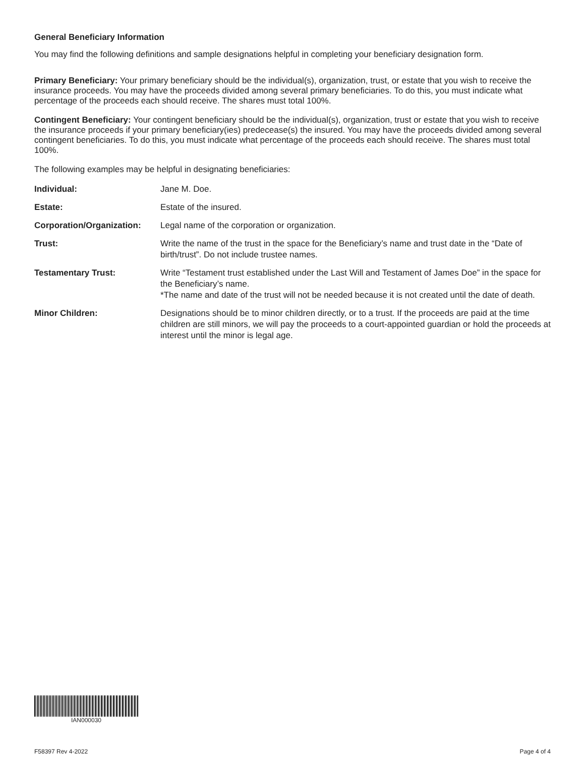General Beneficiary Information
You may find the following definitions and sample designations helpful in completing your beneficiary designation form.
Primary Beneficiary: Your primary beneficiary should be the individual(s), organization, trust, or estate that you wish to receive the insurance proceeds. You may have the proceeds divided among several primary beneficiaries. To do this, you must indicate what percentage of the proceeds each should receive. The shares must total 100%.
Contingent Beneficiary: Your contingent beneficiary should be the individual(s), organization, trust or estate that you wish to receive the insurance proceeds if your primary beneficiary(ies) predecease(s) the insured. You may have the proceeds divided among several contingent beneficiaries. To do this, you must indicate what percentage of the proceeds each should receive. The shares must total 100%.
The following examples may be helpful in designating beneficiaries:
| Individual: | Jane M. Doe. |
| Estate: | Estate of the insured. |
| Corporation/Organization: | Legal name of the corporation or organization. |
| Trust: | Write the name of the trust in the space for the Beneficiary’s name and trust date in the “Date of birth/trust”. Do not include trustee names. |
| Testamentary Trust: | Write “Testament trust established under the Last Will and Testament of James Doe” in the space for the Beneficiary’s name. *The name and date of the trust will not be needed because it is not created until the date of death. |
| Minor Children: | Designations should be to minor children directly, or to a trust. If the proceeds are paid at the time children are still minors, we will pay the proceeds to a court-appointed guardian or hold the proceeds at interest until the minor is legal age. |
IAN000030
F58397 Rev 4-2022 Page 4 of 4